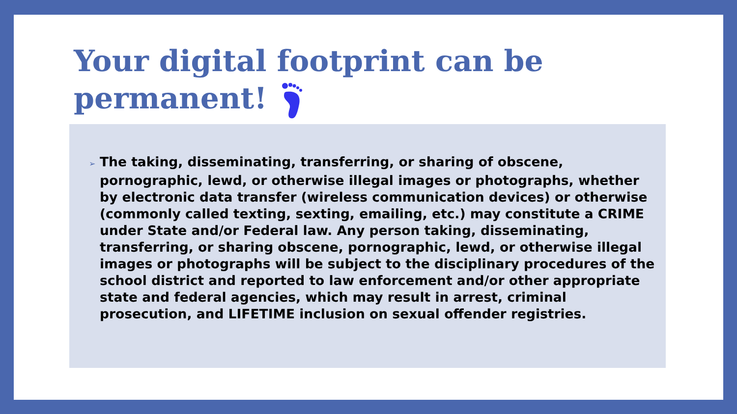Your digital footprint can be permanent!
➢ The taking, disseminating, transferring, or sharing of obscene, pornographic, lewd, or otherwise illegal images or photographs, whether by electronic data transfer (wireless communication devices) or otherwise (commonly called texting, sexting, emailing, etc.) may constitute a CRIME under State and/or Federal law. Any person taking, disseminating, transferring, or sharing obscene, pornographic, lewd, or otherwise illegal images or photographs will be subject to the disciplinary procedures of the school district and reported to law enforcement and/or other appropriate state and federal agencies, which may result in arrest, criminal prosecution, and LIFETIME inclusion on sexual offender registries.